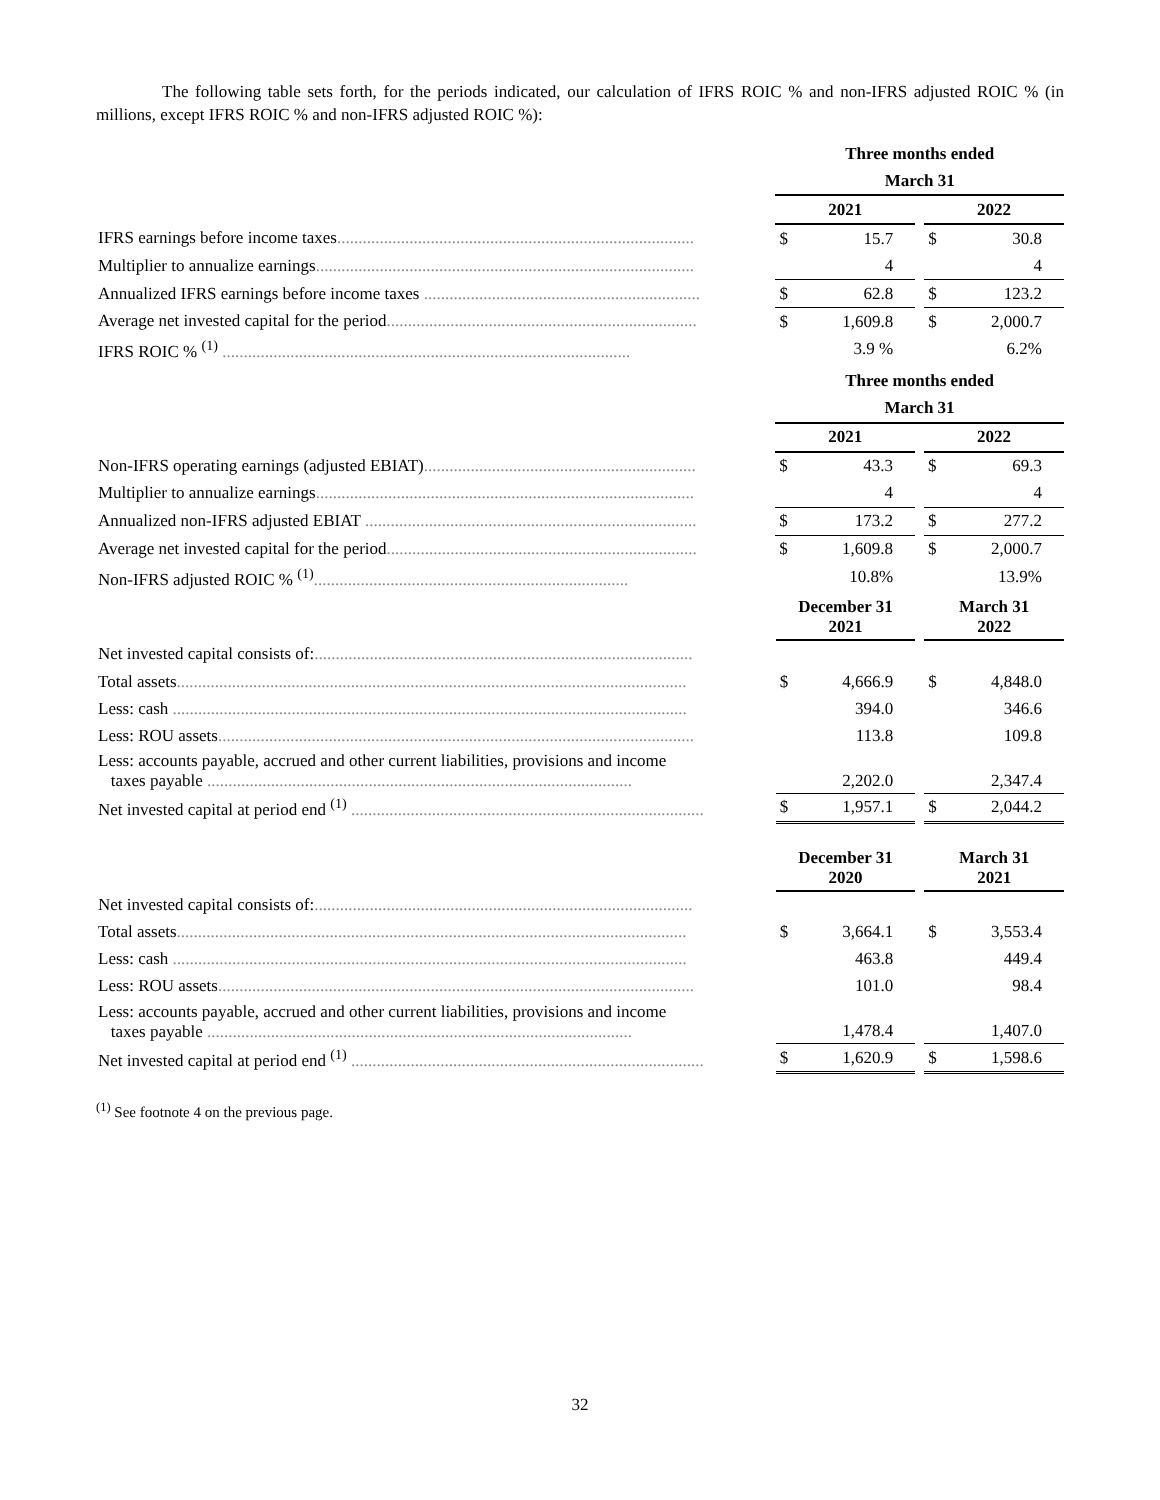The following table sets forth, for the periods indicated, our calculation of IFRS ROIC % and non-IFRS adjusted ROIC % (in millions, except IFRS ROIC % and non-IFRS adjusted ROIC %):
| | | Three months ended | | | | |
| | | March 31 | | | | |
| | | 2021 | | | 2022 | |
| IFRS earnings before income taxes .................................................................................... | | $ | 15.7 | | $ | 30.8 |
| Multiplier to annualize earnings ......................................................................................... | | | 4 | | | 4 |
| Annualized IFRS earnings before income taxes ................................................................. | | $ | 62.8 | | $ | 123.2 |
| Average net invested capital for the period ......................................................................... | | $ | 1,609.8 | | $ | 2,000.7 |
| IFRS ROIC % <sup>(1)</sup> ................................................................................................ | | | 3.9 % | | | 6.2% |
| | | Three months ended | | | | |
| | | March 31 | | | | |
| | | 2021 | | | 2022 | |
| Non-IFRS operating earnings (adjusted EBIAT) ................................................................ | | $ | 43.3 | | $ | 69.3 |
| Multiplier to annualize earnings ......................................................................................... | | | 4 | | | 4 |
| Annualized non-IFRS adjusted EBIAT .............................................................................. | | $ | 173.2 | | $ | 277.2 |
| Average net invested capital for the period ......................................................................... | | $ | 1,609.8 | | $ | 2,000.7 |
| Non-IFRS adjusted ROIC % <sup>(1)</sup> .......................................................................... | | | 10.8% | | | 13.9% |
| | | December 31 2021 | | | March 31 2022 | |
| Net invested capital consists of: ......................................................................................... | | | | | | |
| Total assets ........................................................................................................................ | | $ | 4,666.9 | | $ | 4,848.0 |
| Less: cash ......................................................................................................................... | | | 394.0 | | | 346.6 |
| Less: ROU assets ................................................................................................................ | | | 113.8 | | | 109.8 |
| Less: accounts payable, accrued and other current liabilities, provisions and income taxes payable .................................................................................................... | | | 2,202.0 | | | 2,347.4 |
| Net invested capital at period end <sup>(1)</sup> ................................................................................... | | $ | 1,957.1 | | $ | 2,044.2 |
| | | December 31 2020 | | | March 31 2021 | |
| Net invested capital consists of: ......................................................................................... | | | | | | |
| Total assets ........................................................................................................................ | | $ | 3,664.1 | | $ | 3,553.4 |
| Less: cash ......................................................................................................................... | | | 463.8 | | | 449.4 |
| Less: ROU assets ................................................................................................................ | | | 101.0 | | | 98.4 |
| Less: accounts payable, accrued and other current liabilities, provisions and income taxes payable .................................................................................................... | | | 1,478.4 | | | 1,407.0 |
| Net invested capital at period end <sup>(1)</sup> ................................................................................... | | $ | 1,620.9 | | $ | 1,598.6 |
<sup>(1)</sup> See footnote 4 on the previous page.
32